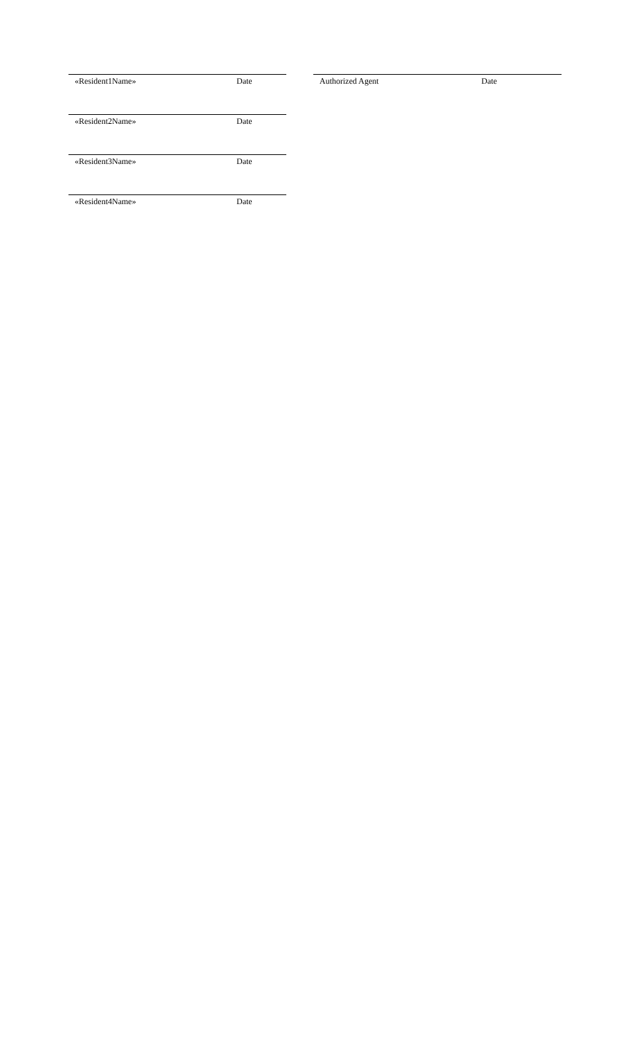«Resident1Name» Date
«Resident2Name» Date
«Resident3Name» Date
«Resident4Name» Date
Authorized Agent Date